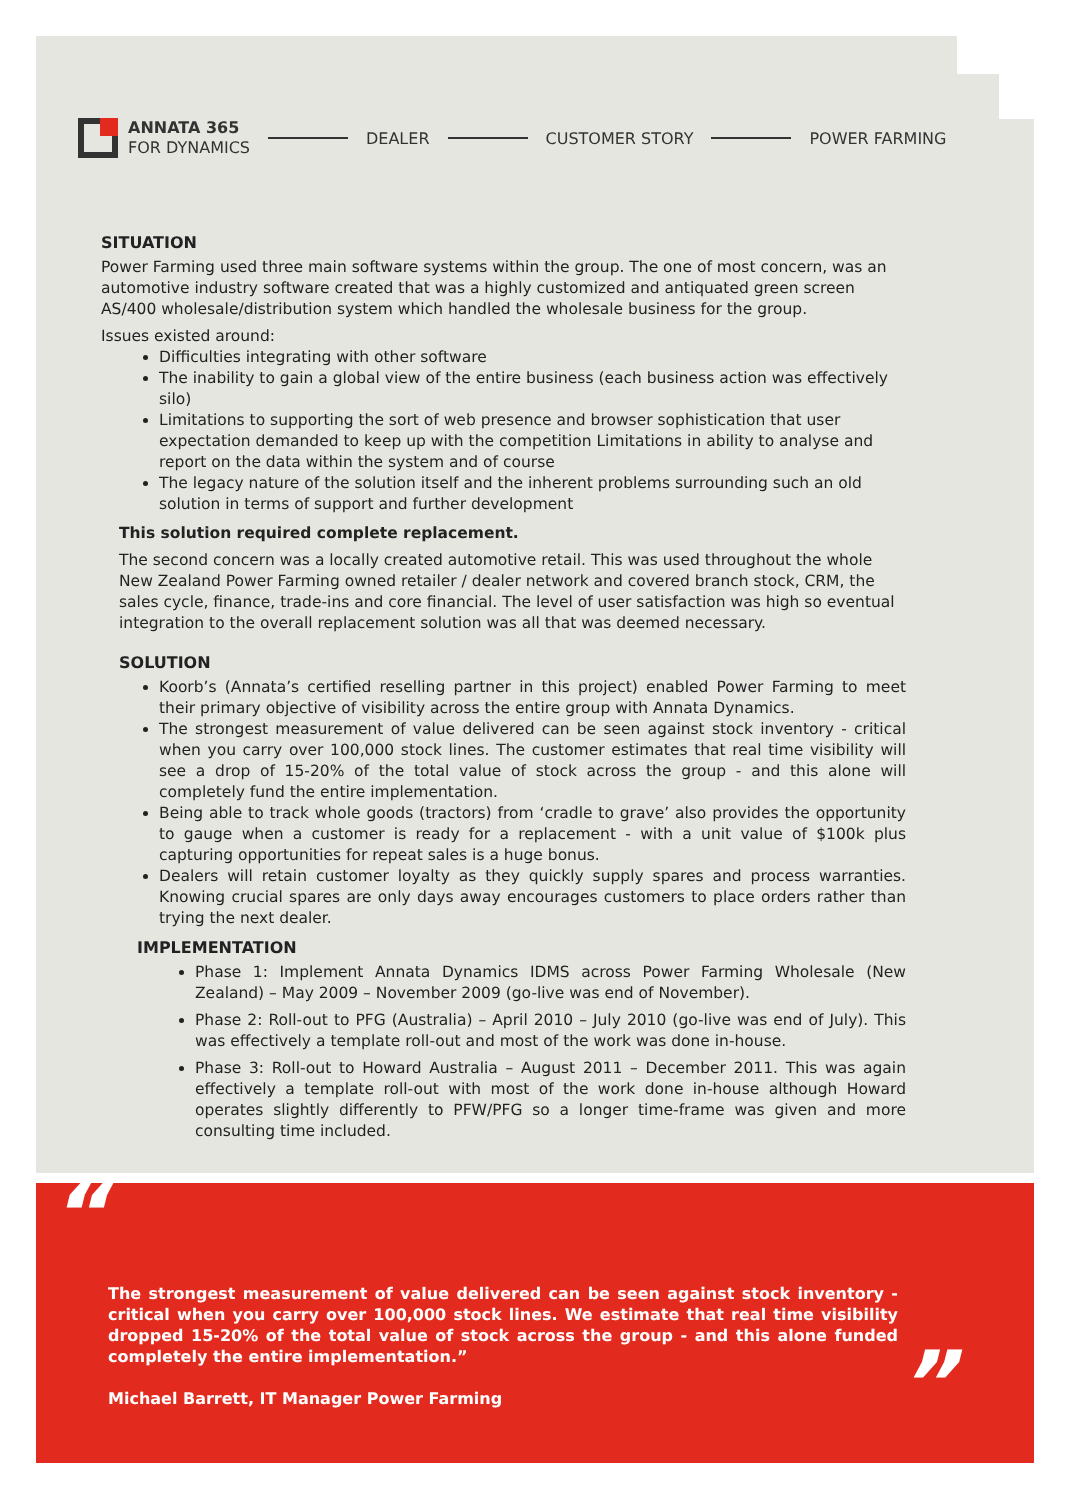ANNATA 365
FOR DYNAMICS
DEALER CUSTOMER STORY POWER FARMING
SITUATION
Power Farming used three main software systems within the group. The one of most concern, was an automotive industry software created that was a highly customized and antiquated green screen AS/400 wholesale/distribution system which handled the wholesale business for the group.
Issues existed around:
Difficulties integrating with other software
The inability to gain a global view of the entire business (each business action was effectively silo)
Limitations to supporting the sort of web presence and browser sophistication that user expectation demanded to keep up with the competition Limitations in ability to analyse and report on the data within the system and of course
The legacy nature of the solution itself and the inherent problems surrounding such an old solution in terms of support and further development
This solution required complete replacement.
The second concern was a locally created automotive retail. This was used throughout the whole New Zealand Power Farming owned retailer / dealer network and covered branch stock, CRM, the sales cycle, finance, trade-ins and core financial. The level of user satisfaction was high so eventual integration to the overall replacement solution was all that was deemed necessary.
SOLUTION
Koorb’s (Annata’s certified reselling partner in this project) enabled Power Farming to meet their primary objective of visibility across the entire group with Annata Dynamics.
The strongest measurement of value delivered can be seen against stock inventory - critical when you carry over 100,000 stock lines. The customer estimates that real time visibility will see a drop of 15-20% of the total value of stock across the group - and this alone will completely fund the entire implementation.
Being able to track whole goods (tractors) from ‘cradle to grave’ also provides the opportunity to gauge when a customer is ready for a replacement - with a unit value of $100k plus capturing opportunities for repeat sales is a huge bonus.
Dealers will retain customer loyalty as they quickly supply spares and process warranties. Knowing crucial spares are only days away encourages customers to place orders rather than trying the next dealer.
IMPLEMENTATION
Phase 1: Implement Annata Dynamics IDMS across Power Farming Wholesale (New Zealand) – May 2009 – November 2009 (go-live was end of November).
Phase 2: Roll-out to PFG (Australia) – April 2010 – July 2010 (go-live was end of July). This was effectively a template roll-out and most of the work was done in-house.
Phase 3: Roll-out to Howard Australia – August 2011 – December 2011. This was again effectively a template roll-out with most of the work done in-house although Howard operates slightly differently to PFW/PFG so a longer time-frame was given and more consulting time included.
“
The strongest measurement of value delivered can be seen against stock inventory - critical when you carry over 100,000 stock lines. We estimate that real time visibility dropped 15-20% of the total value of stock across the group - and this alone funded completely the entire implementation.”
Michael Barrett, IT Manager Power Farming
”